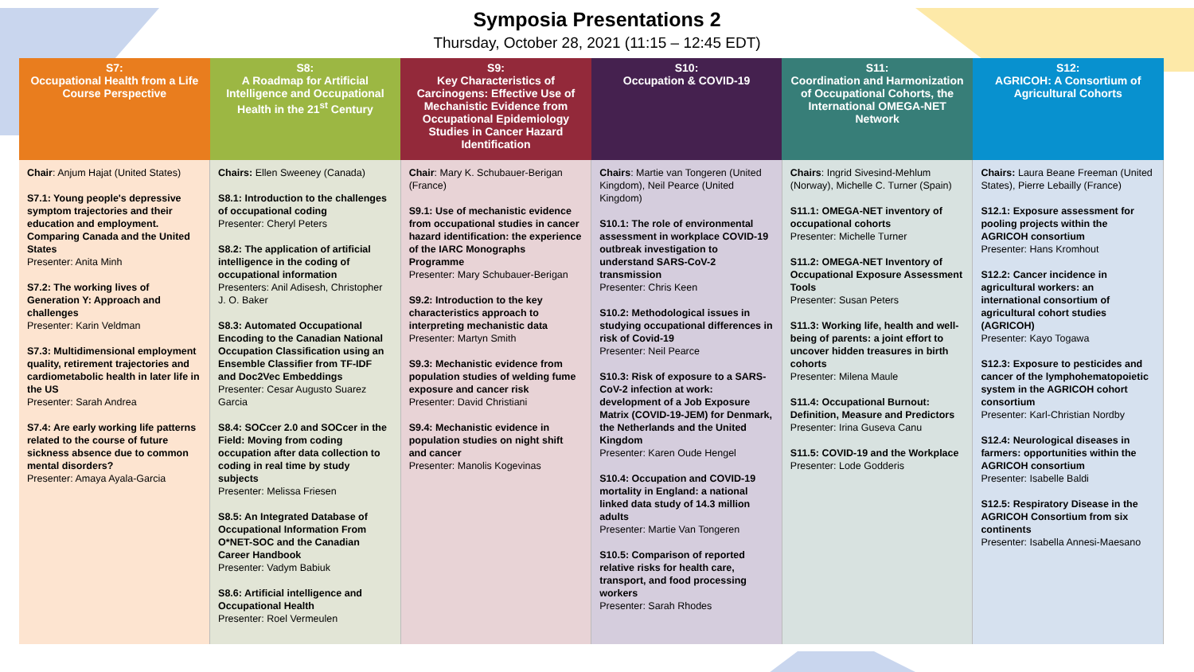Symposia Presentations 2
Thursday, October 28, 2021 (11:15 – 12:45 EDT)
| S7: Occupational Health from a Life Course Perspective | S8: A Roadmap for Artificial Intelligence and Occupational Health in the 21<sup>st</sup> Century | S9: Key Characteristics of Carcinogens: Effective Use of Mechanistic Evidence from Occupational Epidemiology Studies in Cancer Hazard Identification | S10: Occupation & COVID-19 | S11: Coordination and Harmonization of Occupational Cohorts, the International OMEGA-NET Network | S12: AGRICOH: A Consortium of Agricultural Cohorts |
| --- | --- | --- | --- | --- | --- |
| Chair : Anjum Hajat (United States) S7.1: Young people's depressive symptom trajectories and their education and employment. Comparing Canada and the United States Presenter: Anita Minh S7.2: The working lives of Generation Y: Approach and challenges Presenter: Karin Veldman S7.3: Multidimensional employment quality, retirement trajectories and cardiometabolic health in later life in the US Presenter: Sarah Andrea S7.4: Are early working life patterns related to the course of future sickness absence due to common mental disorders? Presenter: Amaya Ayala-Garcia | Chairs: Ellen Sweeney (Canada) S8.1: Introduction to the challenges of occupational coding Presenter: Cheryl Peters S8.2: The application of artificial intelligence in the coding of occupational information Presenters: Anil Adisesh, Christopher J. O. Baker S8.3: Automated Occupational Encoding to the Canadian National Occupation Classification using an Ensemble Classifier from TF-IDF and Doc2Vec Embeddings Presenter: Cesar Augusto Suarez Garcia S8.4: SOCcer 2.0 and SOCcer in the Field: Moving from coding occupation after data collection to coding in real time by study subjects Presenter: Melissa Friesen S8.5: An Integrated Database of Occupational Information From O*NET-SOC and the Canadian Career Handbook Presenter: Vadym Babiuk S8.6: Artificial intelligence and Occupational Health Presenter: Roel Vermeulen | Chair : Mary K. Schubauer-Berigan (France) S9.1: Use of mechanistic evidence from occupational studies in cancer hazard identification: the experience of the IARC Monographs Programme Presenter: Mary Schubauer-Berigan S9.2: Introduction to the key characteristics approach to interpreting mechanistic data Presenter: Martyn Smith S9.3: Mechanistic evidence from population studies of welding fume exposure and cancer risk Presenter: David Christiani S9.4: Mechanistic evidence in population studies on night shift and cancer Presenter: Manolis Kogevinas | Chairs : Martie van Tongeren (United Kingdom), Neil Pearce (United Kingdom) S10.1: The role of environmental assessment in workplace COVID-19 outbreak investigation to understand SARS-CoV-2 transmission Presenter: Chris Keen S10.2: Methodological issues in studying occupational differences in risk of Covid-19 Presenter: Neil Pearce S10.3: Risk of exposure to a SARS-CoV-2 infection at work: development of a Job Exposure Matrix (COVID-19-JEM) for Denmark, the Netherlands and the United Kingdom Presenter: Karen Oude Hengel S10.4: Occupation and COVID-19 mortality in England: a national linked data study of 14.3 million adults Presenter: Martie Van Tongeren S10.5: Comparison of reported relative risks for health care, transport, and food processing workers Presenter: Sarah Rhodes | Chairs : Ingrid Sivesind-Mehlum (Norway), Michelle C. Turner (Spain) S11.1: OMEGA-NET inventory of occupational cohorts Presenter: Michelle Turner S11.2: OMEGA-NET Inventory of Occupational Exposure Assessment Tools Presenter: Susan Peters S11.3: Working life, health and well-being of parents: a joint effort to uncover hidden treasures in birth cohorts Presenter: Milena Maule S11.4: Occupational Burnout: Definition, Measure and Predictors Presenter: Irina Guseva Canu S11.5: COVID-19 and the Workplace Presenter: Lode Godderis | Chairs: Laura Beane Freeman (United States), Pierre Lebailly (France) S12.1: Exposure assessment for pooling projects within the AGRICOH consortium Presenter: Hans Kromhout S12.2: Cancer incidence in agricultural workers: an international consortium of agricultural cohort studies (AGRICOH) Presenter: Kayo Togawa S12.3: Exposure to pesticides and cancer of the lymphohematopoietic system in the AGRICOH cohort consortium Presenter: Karl-Christian Nordby S12.4: Neurological diseases in farmers: opportunities within the AGRICOH consortium Presenter: Isabelle Baldi S12.5: Respiratory Disease in the AGRICOH Consortium from six continents Presenter: Isabella Annesi-Maesano |